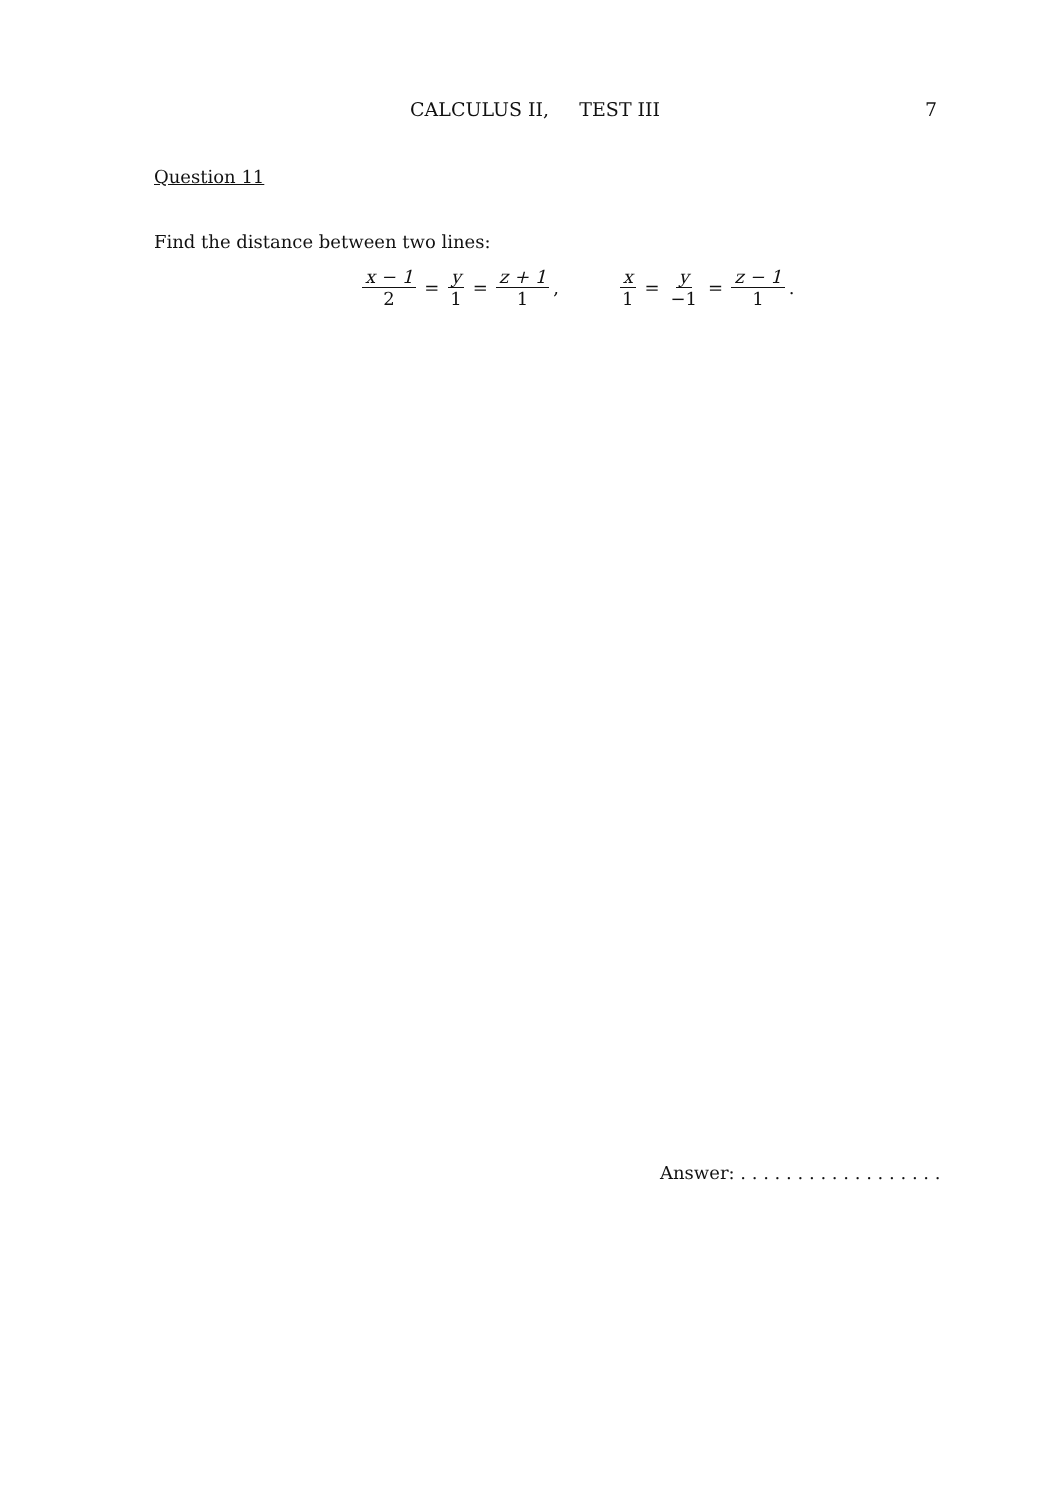CALCULUS II, TEST III 7
Question 11
Find the distance between two lines:
x − 1 2 = y 1 = z + 1 1, x 1 = y −1 = z − 1 1.
Answer: . . . . . . . . . . . . . . . . . .